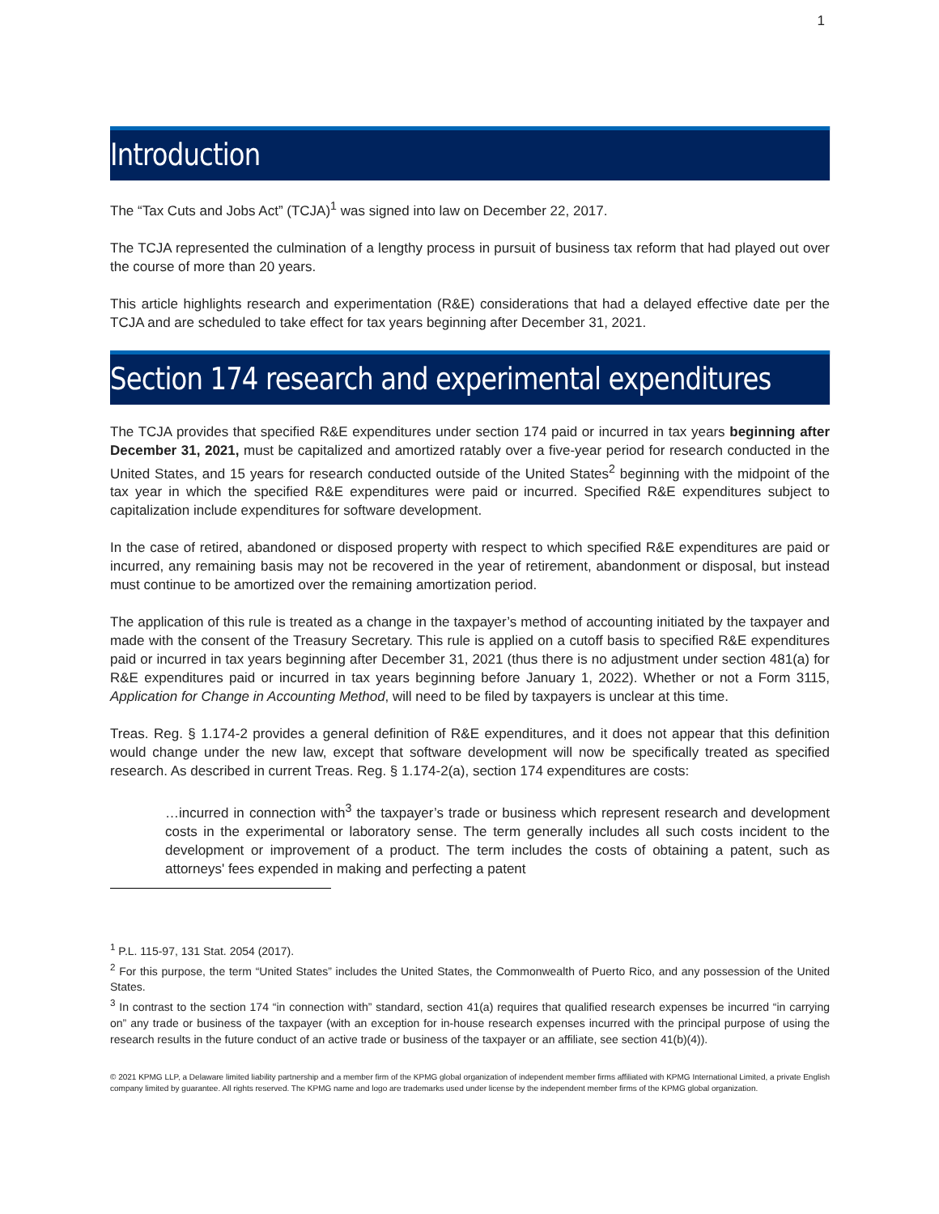1
Introduction
The “Tax Cuts and Jobs Act” (TCJA)<sup>1</sup> was signed into law on December 22, 2017.
The TCJA represented the culmination of a lengthy process in pursuit of business tax reform that had played out over the course of more than 20 years.
This article highlights research and experimentation (R&E) considerations that had a delayed effective date per the TCJA and are scheduled to take effect for tax years beginning after December 31, 2021.
Section 174 research and experimental expenditures
The TCJA provides that specified R&E expenditures under section 174 paid or incurred in tax years beginning after December 31, 2021, must be capitalized and amortized ratably over a five-year period for research conducted in the United States, and 15 years for research conducted outside of the United States<sup>2</sup> beginning with the midpoint of the tax year in which the specified R&E expenditures were paid or incurred. Specified R&E expenditures subject to capitalization include expenditures for software development.
In the case of retired, abandoned or disposed property with respect to which specified R&E expenditures are paid or incurred, any remaining basis may not be recovered in the year of retirement, abandonment or disposal, but instead must continue to be amortized over the remaining amortization period.
The application of this rule is treated as a change in the taxpayer’s method of accounting initiated by the taxpayer and made with the consent of the Treasury Secretary. This rule is applied on a cutoff basis to specified R&E expenditures paid or incurred in tax years beginning after December 31, 2021 (thus there is no adjustment under section 481(a) for R&E expenditures paid or incurred in tax years beginning before January 1, 2022). Whether or not a Form 3115, Application for Change in Accounting Method, will need to be filed by taxpayers is unclear at this time.
Treas. Reg. § 1.174-2 provides a general definition of R&E expenditures, and it does not appear that this definition would change under the new law, except that software development will now be specifically treated as specified research. As described in current Treas. Reg. § 1.174-2(a), section 174 expenditures are costs:
…incurred in connection with<sup>3</sup> the taxpayer’s trade or business which represent research and development costs in the experimental or laboratory sense. The term generally includes all such costs incident to the development or improvement of a product. The term includes the costs of obtaining a patent, such as attorneys' fees expended in making and perfecting a patent
<sup>1</sup> P.L. 115-97, 131 Stat. 2054 (2017).
<sup>2</sup> For this purpose, the term “United States” includes the United States, the Commonwealth of Puerto Rico, and any possession of the United States.
<sup>3</sup> In contrast to the section 174 “in connection with” standard, section 41(a) requires that qualified research expenses be incurred “in carrying on” any trade or business of the taxpayer (with an exception for in-house research expenses incurred with the principal purpose of using the research results in the future conduct of an active trade or business of the taxpayer or an affiliate, see section 41(b)(4)).
© 2021 KPMG LLP, a Delaware limited liability partnership and a member firm of the KPMG global organization of independent member firms affiliated with KPMG International Limited, a private English company limited by guarantee. All rights reserved. The KPMG name and logo are trademarks used under license by the independent member firms of the KPMG global organization.